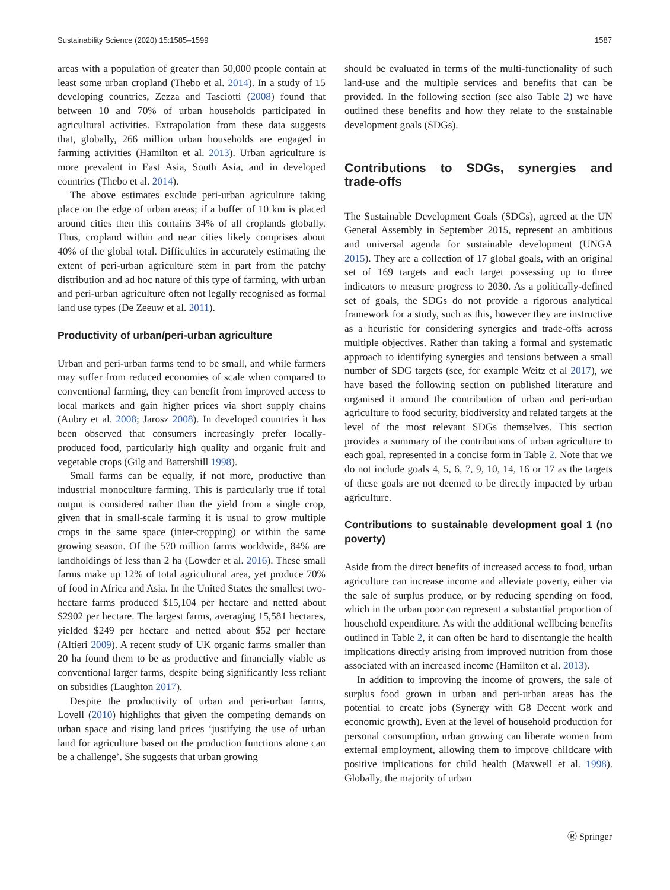Sustainability Science (2020) 15:1585–1599 1587
areas with a population of greater than 50,000 people contain at least some urban cropland (Thebo et al. 2014). In a study of 15 developing countries, Zezza and Tasciotti (2008) found that between 10 and 70% of urban households participated in agricultural activities. Extrapolation from these data suggests that, globally, 266 million urban households are engaged in farming activities (Hamilton et al. 2013). Urban agriculture is more prevalent in East Asia, South Asia, and in developed countries (Thebo et al. 2014).
The above estimates exclude peri-urban agriculture taking place on the edge of urban areas; if a buffer of 10 km is placed around cities then this contains 34% of all croplands globally. Thus, cropland within and near cities likely comprises about 40% of the global total. Difficulties in accurately estimating the extent of peri-urban agriculture stem in part from the patchy distribution and ad hoc nature of this type of farming, with urban and peri-urban agriculture often not legally recognised as formal land use types (De Zeeuw et al. 2011).
Productivity of urban/peri-urban agriculture
Urban and peri-urban farms tend to be small, and while farmers may suffer from reduced economies of scale when compared to conventional farming, they can benefit from improved access to local markets and gain higher prices via short supply chains (Aubry et al. 2008; Jarosz 2008). In developed countries it has been observed that consumers increasingly prefer locally-produced food, particularly high quality and organic fruit and vegetable crops (Gilg and Battershill 1998).
Small farms can be equally, if not more, productive than industrial monoculture farming. This is particularly true if total output is considered rather than the yield from a single crop, given that in small-scale farming it is usual to grow multiple crops in the same space (inter-cropping) or within the same growing season. Of the 570 million farms worldwide, 84% are landholdings of less than 2 ha (Lowder et al. 2016). These small farms make up 12% of total agricultural area, yet produce 70% of food in Africa and Asia. In the United States the smallest two-hectare farms produced $15,104 per hectare and netted about $2902 per hectare. The largest farms, averaging 15,581 hectares, yielded $249 per hectare and netted about $52 per hectare (Altieri 2009). A recent study of UK organic farms smaller than 20 ha found them to be as productive and financially viable as conventional larger farms, despite being significantly less reliant on subsidies (Laughton 2017).
Despite the productivity of urban and peri-urban farms, Lovell (2010) highlights that given the competing demands on urban space and rising land prices ‘justifying the use of urban land for agriculture based on the production functions alone can be a challenge’. She suggests that urban growing
should be evaluated in terms of the multi-functionality of such land-use and the multiple services and benefits that can be provided. In the following section (see also Table 2) we have outlined these benefits and how they relate to the sustainable development goals (SDGs).
Contributions to SDGs, synergies and trade‑offs
The Sustainable Development Goals (SDGs), agreed at the UN General Assembly in September 2015, represent an ambitious and universal agenda for sustainable development (UNGA 2015). They are a collection of 17 global goals, with an original set of 169 targets and each target possessing up to three indicators to measure progress to 2030. As a politically-defined set of goals, the SDGs do not provide a rigorous analytical framework for a study, such as this, however they are instructive as a heuristic for considering synergies and trade-offs across multiple objectives. Rather than taking a formal and systematic approach to identifying synergies and tensions between a small number of SDG targets (see, for example Weitz et al 2017), we have based the following section on published literature and organised it around the contribution of urban and peri-urban agriculture to food security, biodiversity and related targets at the level of the most relevant SDGs themselves. This section provides a summary of the contributions of urban agriculture to each goal, represented in a concise form in Table 2. Note that we do not include goals 4, 5, 6, 7, 9, 10, 14, 16 or 17 as the targets of these goals are not deemed to be directly impacted by urban agriculture.
Contributions to sustainable development goal 1 (no poverty)
Aside from the direct benefits of increased access to food, urban agriculture can increase income and alleviate poverty, either via the sale of surplus produce, or by reducing spending on food, which in the urban poor can represent a substantial proportion of household expenditure. As with the additional wellbeing benefits outlined in Table 2, it can often be hard to disentangle the health implications directly arising from improved nutrition from those associated with an increased income (Hamilton et al. 2013).
In addition to improving the income of growers, the sale of surplus food grown in urban and peri-urban areas has the potential to create jobs (Synergy with G8 Decent work and economic growth). Even at the level of household production for personal consumption, urban growing can liberate women from external employment, allowing them to improve childcare with positive implications for child health (Maxwell et al. 1998). Globally, the majority of urban
Ⓡ Springer